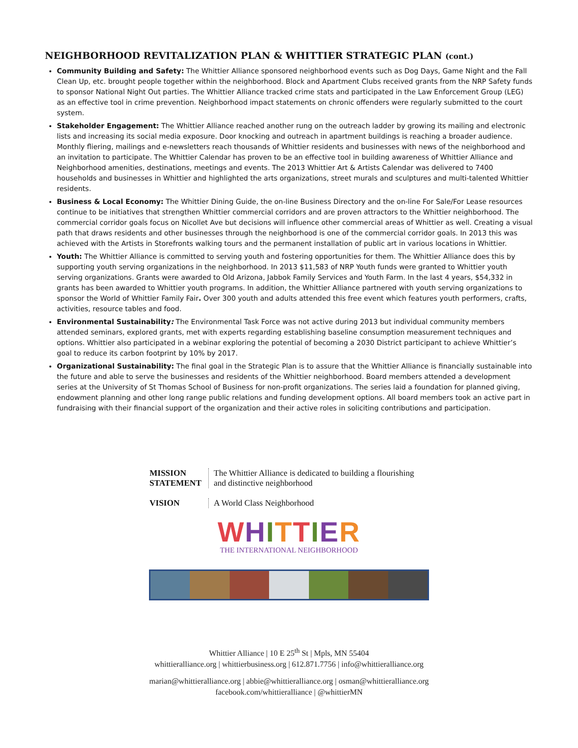NEIGHBORHOOD REVITALIZATION PLAN & WHITTIER STRATEGIC PLAN (cont.)
Community Building and Safety: The Whittier Alliance sponsored neighborhood events such as Dog Days, Game Night and the Fall Clean Up, etc. brought people together within the neighborhood. Block and Apartment Clubs received grants from the NRP Safety funds to sponsor National Night Out parties. The Whittier Alliance tracked crime stats and participated in the Law Enforcement Group (LEG) as an effective tool in crime prevention. Neighborhood impact statements on chronic offenders were regularly submitted to the court system.
Stakeholder Engagement: The Whittier Alliance reached another rung on the outreach ladder by growing its mailing and electronic lists and increasing its social media exposure. Door knocking and outreach in apartment buildings is reaching a broader audience. Monthly fliering, mailings and e-newsletters reach thousands of Whittier residents and businesses with news of the neighborhood and an invitation to participate. The Whittier Calendar has proven to be an effective tool in building awareness of Whittier Alliance and Neighborhood amenities, destinations, meetings and events. The 2013 Whittier Art & Artists Calendar was delivered to 7400 households and businesses in Whittier and highlighted the arts organizations, street murals and sculptures and multi-talented Whittier residents.
Business & Local Economy: The Whittier Dining Guide, the on-line Business Directory and the on-line For Sale/For Lease resources continue to be initiatives that strengthen Whittier commercial corridors and are proven attractors to the Whittier neighborhood. The commercial corridor goals focus on Nicollet Ave but decisions will influence other commercial areas of Whittier as well. Creating a visual path that draws residents and other businesses through the neighborhood is one of the commercial corridor goals. In 2013 this was achieved with the Artists in Storefronts walking tours and the permanent installation of public art in various locations in Whittier.
Youth: The Whittier Alliance is committed to serving youth and fostering opportunities for them. The Whittier Alliance does this by supporting youth serving organizations in the neighborhood. In 2013 $11,583 of NRP Youth funds were granted to Whittier youth serving organizations. Grants were awarded to Old Arizona, Jabbok Family Services and Youth Farm. In the last 4 years, $54,332 in grants has been awarded to Whittier youth programs. In addition, the Whittier Alliance partnered with youth serving organizations to sponsor the World of Whittier Family Fair. Over 300 youth and adults attended this free event which features youth performers, crafts, activities, resource tables and food.
Environmental Sustainability: The Environmental Task Force was not active during 2013 but individual community members attended seminars, explored grants, met with experts regarding establishing baseline consumption measurement techniques and options. Whittier also participated in a webinar exploring the potential of becoming a 2030 District participant to achieve Whittier’s goal to reduce its carbon footprint by 10% by 2017.
Organizational Sustainability: The final goal in the Strategic Plan is to assure that the Whittier Alliance is financially sustainable into the future and able to serve the businesses and residents of the Whittier neighborhood. Board members attended a development series at the University of St Thomas School of Business for non-profit organizations. The series laid a foundation for planned giving, endowment planning and other long range public relations and funding development options. All board members took an active part in fundraising with their financial support of the organization and their active roles in soliciting contributions and participation.
MISSION
STATEMENT
The Whittier Alliance is dedicated to building a flourishing
and distinctive neighborhood
VISION A World Class Neighborhood
WHITTIER
THE INTERNATIONAL NEIGHBORHOOD
Whittier Alliance | 10 E 25<sup>th</sup> St | Mpls, MN 55404
whittieralliance.org | whittierbusiness.org | 612.871.7756 | info@whittieralliance.org
marian@whittieralliance.org | abbie@whittieralliance.org | osman@whittieralliance.org
facebook.com/whittieralliance | @whittierMN